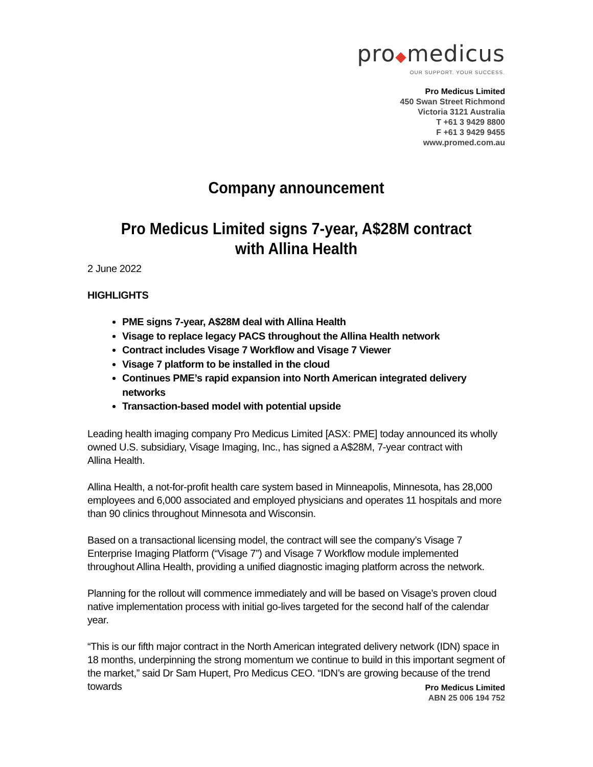pro◆medicus
OUR SUPPORT. YOUR SUCCESS.
Pro Medicus Limited
450 Swan Street Richmond
Victoria 3121 Australia
T +61 3 9429 8800
F +61 3 9429 9455
www.promed.com.au
Company announcement
Pro Medicus Limited signs 7-year, A$28M contract with Allina Health
2 June 2022
HIGHLIGHTS
PME signs 7-year, A$28M deal with Allina Health
Visage to replace legacy PACS throughout the Allina Health network
Contract includes Visage 7 Workflow and Visage 7 Viewer
Visage 7 platform to be installed in the cloud
Continues PME’s rapid expansion into North American integrated delivery networks
Transaction-based model with potential upside
Leading health imaging company Pro Medicus Limited [ASX: PME] today announced its wholly owned U.S. subsidiary, Visage Imaging, Inc., has signed a A$28M, 7-year contract with
Allina Health.
Allina Health, a not-for-profit health care system based in Minneapolis, Minnesota, has 28,000 employees and 6,000 associated and employed physicians and operates 11 hospitals and more than 90 clinics throughout Minnesota and Wisconsin.
Based on a transactional licensing model, the contract will see the company’s Visage 7 Enterprise Imaging Platform (“Visage 7”) and Visage 7 Workflow module implemented throughout Allina Health, providing a unified diagnostic imaging platform across the network.
Planning for the rollout will commence immediately and will be based on Visage’s proven cloud native implementation process with initial go-lives targeted for the second half of the calendar year.
“This is our fifth major contract in the North American integrated delivery network (IDN) space in 18 months, underpinning the strong momentum we continue to build in this important segment of the market,” said Dr Sam Hupert, Pro Medicus CEO. “IDN’s are growing because of the trend towards
Pro Medicus Limited
ABN 25 006 194 752